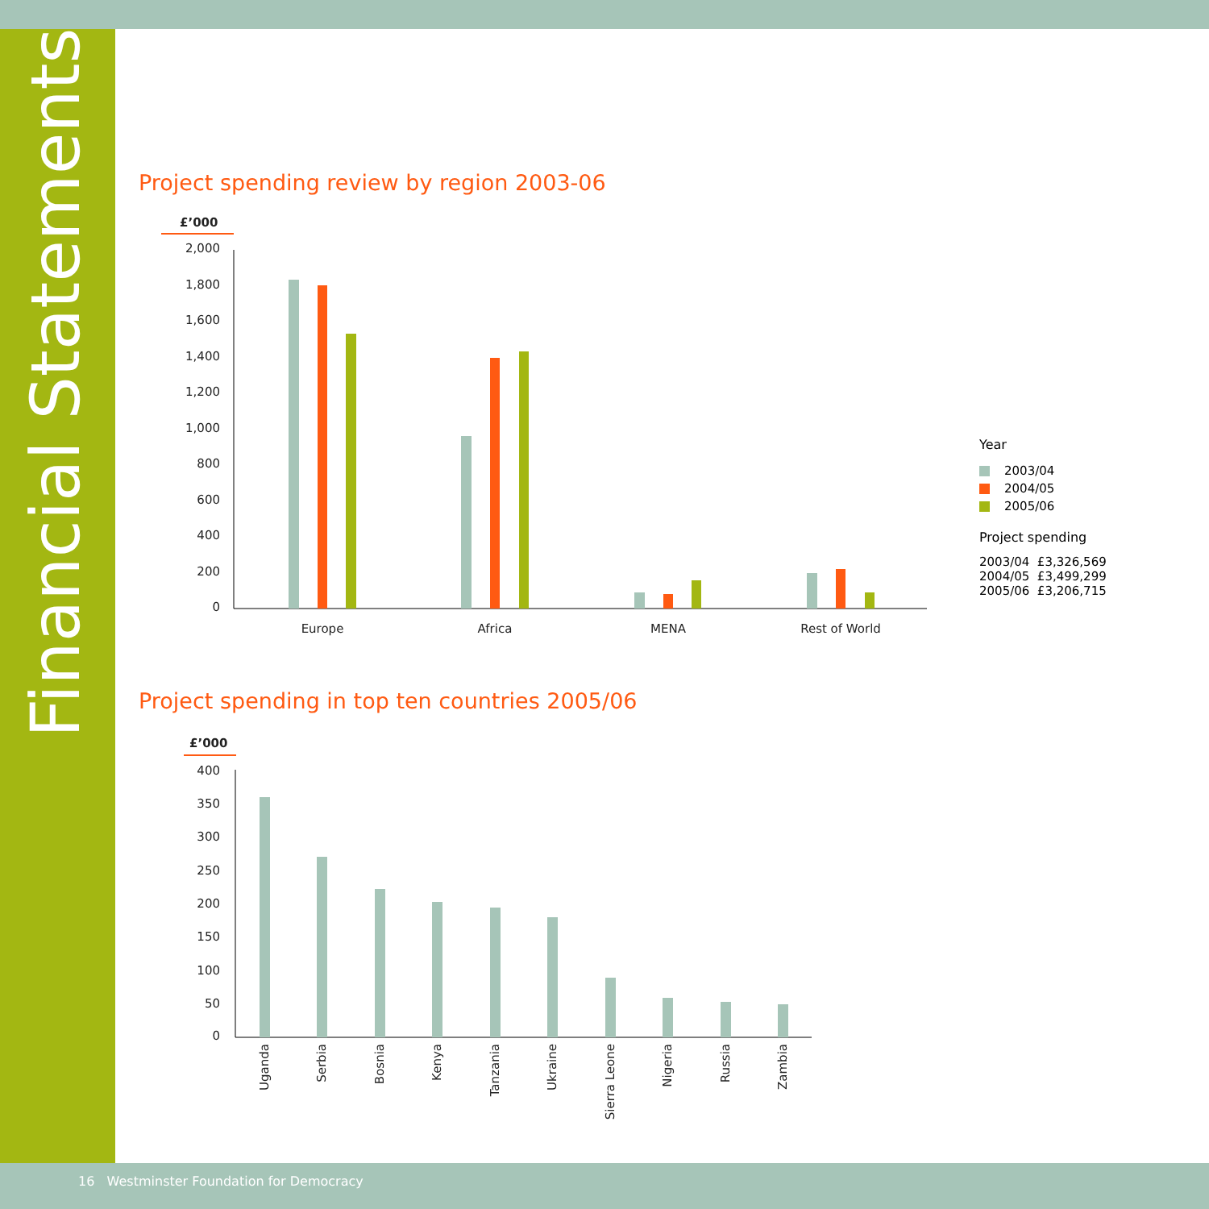Financial Statements
Project spending review by region 2003-06
£’000
2,000
1,800
1,600
1,400
1,200
1,000
800
600
400
200
0
Europe
Africa
MENA
Rest of World
Year
2003/04
2004/05
2005/06
Project spending
2003/04 £3,326,569
2004/05 £3,499,299
2005/06 £3,206,715
Project spending in top ten countries 2005/06
£’000
400
350
300
250
200
150
100
50
0
Uganda
Serbia
Bosnia
Kenya
Tanzania
Ukraine
Sierra Leone
Nigeria
Russia
Zambia
16 Westminster Foundation for Democracy